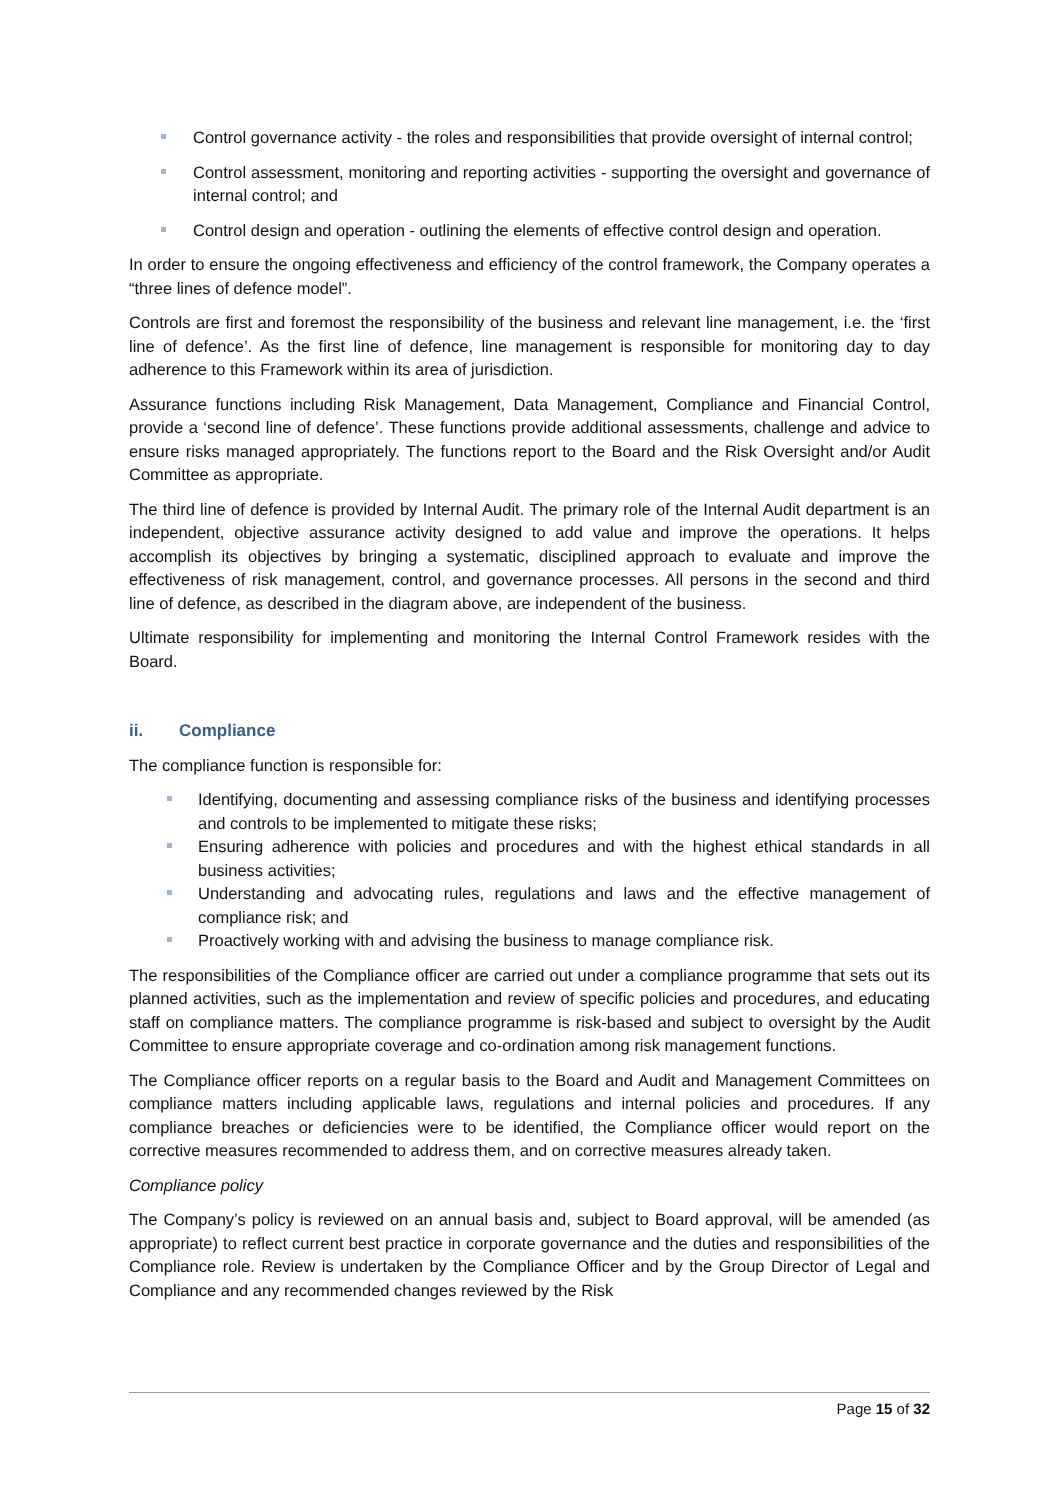Control governance activity - the roles and responsibilities that provide oversight of internal control;
Control assessment, monitoring and reporting activities - supporting the oversight and governance of internal control; and
Control design and operation - outlining the elements of effective control design and operation.
In order to ensure the ongoing effectiveness and efficiency of the control framework, the Company operates a “three lines of defence model”.
Controls are first and foremost the responsibility of the business and relevant line management, i.e. the ‘first line of defence’. As the first line of defence, line management is responsible for monitoring day to day adherence to this Framework within its area of jurisdiction.
Assurance functions including Risk Management, Data Management, Compliance and Financial Control, provide a ‘second line of defence’. These functions provide additional assessments, challenge and advice to ensure risks managed appropriately. The functions report to the Board and the Risk Oversight and/or Audit Committee as appropriate.
The third line of defence is provided by Internal Audit. The primary role of the Internal Audit department is an independent, objective assurance activity designed to add value and improve the operations. It helps accomplish its objectives by bringing a systematic, disciplined approach to evaluate and improve the effectiveness of risk management, control, and governance processes. All persons in the second and third line of defence, as described in the diagram above, are independent of the business.
Ultimate responsibility for implementing and monitoring the Internal Control Framework resides with the Board.
ii. Compliance
The compliance function is responsible for:
Identifying, documenting and assessing compliance risks of the business and identifying processes and controls to be implemented to mitigate these risks;
Ensuring adherence with policies and procedures and with the highest ethical standards in all business activities;
Understanding and advocating rules, regulations and laws and the effective management of compliance risk; and
Proactively working with and advising the business to manage compliance risk.
The responsibilities of the Compliance officer are carried out under a compliance programme that sets out its planned activities, such as the implementation and review of specific policies and procedures, and educating staff on compliance matters. The compliance programme is risk-based and subject to oversight by the Audit Committee to ensure appropriate coverage and co-ordination among risk management functions.
The Compliance officer reports on a regular basis to the Board and Audit and Management Committees on compliance matters including applicable laws, regulations and internal policies and procedures. If any compliance breaches or deficiencies were to be identified, the Compliance officer would report on the corrective measures recommended to address them, and on corrective measures already taken.
Compliance policy
The Company’s policy is reviewed on an annual basis and, subject to Board approval, will be amended (as appropriate) to reflect current best practice in corporate governance and the duties and responsibilities of the Compliance role. Review is undertaken by the Compliance Officer and by the Group Director of Legal and Compliance and any recommended changes reviewed by the Risk
Page 15 of 32